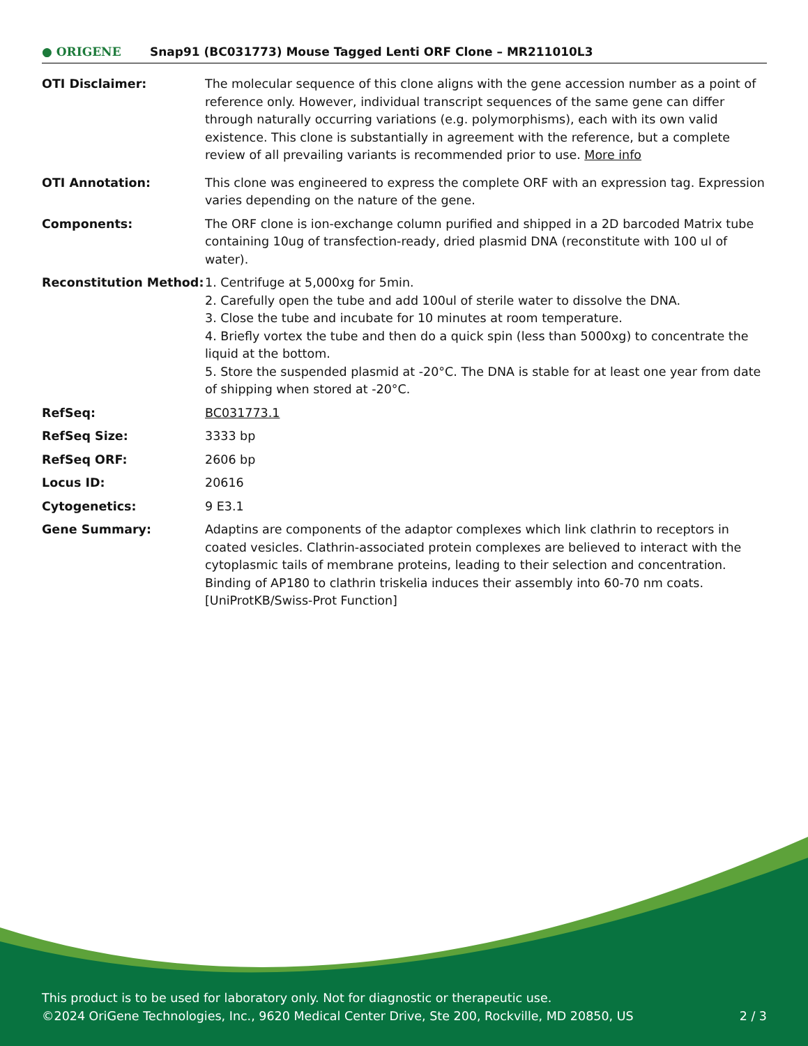● ORIGENE
Snap91 (BC031773) Mouse Tagged Lenti ORF Clone – MR211010L3
| OTI Disclaimer: | The molecular sequence of this clone aligns with the gene accession number as a point of reference only. However, individual transcript sequences of the same gene can differ through naturally occurring variations (e.g. polymorphisms), each with its own valid existence. This clone is substantially in agreement with the reference, but a complete review of all prevailing variants is recommended prior to use. More info |
| OTI Annotation: | This clone was engineered to express the complete ORF with an expression tag. Expression varies depending on the nature of the gene. |
| Components: | The ORF clone is ion-exchange column purified and shipped in a 2D barcoded Matrix tube containing 10ug of transfection-ready, dried plasmid DNA (reconstitute with 100 ul of water). |
| Reconstitution Method: | 1. Centrifuge at 5,000xg for 5min. 2. Carefully open the tube and add 100ul of sterile water to dissolve the DNA. 3. Close the tube and incubate for 10 minutes at room temperature. 4. Briefly vortex the tube and then do a quick spin (less than 5000xg) to concentrate the liquid at the bottom. 5. Store the suspended plasmid at -20°C. The DNA is stable for at least one year from date of shipping when stored at -20°C. |
| RefSeq: | BC031773.1 |
| RefSeq Size: | 3333 bp |
| RefSeq ORF: | 2606 bp |
| Locus ID: | 20616 |
| Cytogenetics: | 9 E3.1 |
| Gene Summary: | Adaptins are components of the adaptor complexes which link clathrin to receptors in coated vesicles. Clathrin-associated protein complexes are believed to interact with the cytoplasmic tails of membrane proteins, leading to their selection and concentration. Binding of AP180 to clathrin triskelia induces their assembly into 60-70 nm coats.[UniProtKB/Swiss-Prot Function] |
This product is to be used for laboratory only. Not for diagnostic or therapeutic use.
2 / 3 ©2024 OriGene Technologies, Inc., 9620 Medical Center Drive, Ste 200, Rockville, MD 20850, US